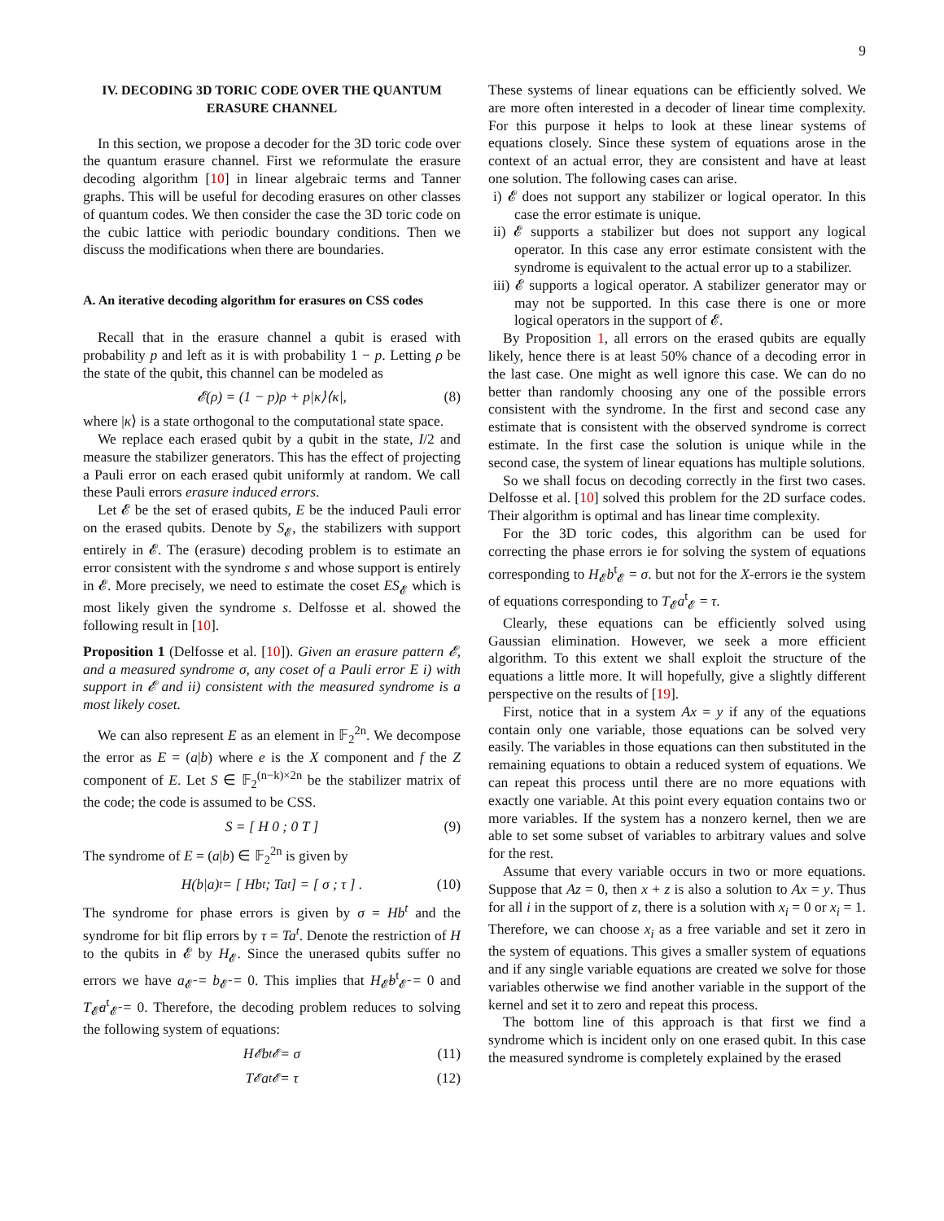9
IV. DECODING 3D TORIC CODE OVER THE QUANTUM ERASURE CHANNEL
In this section, we propose a decoder for the 3D toric code over the quantum erasure channel. First we reformulate the erasure decoding algorithm [10] in linear algebraic terms and Tanner graphs. This will be useful for decoding erasures on other classes of quantum codes. We then consider the case the 3D toric code on the cubic lattice with periodic boundary conditions. Then we discuss the modifications when there are boundaries.
A. An iterative decoding algorithm for erasures on CSS codes
Recall that in the erasure channel a qubit is erased with probability p and left as it is with probability 1 − p. Letting ρ be the state of the qubit, this channel can be modeled as
𝓔(ρ) = (1 − p)ρ + p|κ⟩⟨κ|, (8)
where |κ⟩ is a state orthogonal to the computational state space.
We replace each erased qubit by a qubit in the state, I/2 and measure the stabilizer generators. This has the effect of projecting a Pauli error on each erased qubit uniformly at random. We call these Pauli errors erasure induced errors.
Let 𝓔 be the set of erased qubits, E be the induced Pauli error on the erased qubits. Denote by S<sub>𝓔</sub>, the stabilizers with support entirely in 𝓔. The (erasure) decoding problem is to estimate an error consistent with the syndrome s and whose support is entirely in 𝓔. More precisely, we need to estimate the coset ES<sub>𝓔</sub> which is most likely given the syndrome s. Delfosse et al. showed the following result in [10].
Proposition 1 (Delfosse et al. [10]). Given an erasure pattern 𝓔, and a measured syndrome σ, any coset of a Pauli error E i) with support in 𝓔 and ii) consistent with the measured syndrome is a most likely coset.
We can also represent E as an element in 𝔽<sub>2</sub><sup>2n</sup>. We decompose the error as E = (a|b) where e is the X component and f the Z component of E. Let S ∈ 𝔽<sub>2</sub><sup>(n−k)×2n</sup> be the stabilizer matrix of the code; the code is assumed to be CSS.
S = [ H 0 ; 0 T ] (9)
The syndrome of E = (a|b) ∈ 𝔽<sub>2</sub><sup>2n</sup> is given by
H(b|a)<sup>t</sup> = [ Hb<sup>t</sup> ; Ta<sup>t</sup> ] = [ σ ; τ ] . (10)
The syndrome for phase errors is given by σ = Hb<sup>t</sup> and the syndrome for bit flip errors by τ = Ta<sup>t</sup>. Denote the restriction of H to the qubits in 𝓔 by H<sub>𝓔</sub>. Since the unerased qubits suffer no errors we have a<sub>𝓔̄</sub> = b<sub>𝓔̄</sub> = 0. This implies that H<sub>𝓔̄</sub>b<sup>t</sup><sub>𝓔̄</sub> = 0 and T<sub>𝓔̄</sub>a<sup>t</sup><sub>𝓔̄</sub> = 0. Therefore, the decoding problem reduces to solving the following system of equations:
H<sub>𝓔</sub>b<sup>t</sup><sub>𝓔</sub> = σ (11)
T<sub>𝓔</sub>a<sup>t</sup><sub>𝓔</sub> = τ (12)
These systems of linear equations can be efficiently solved. We are more often interested in a decoder of linear time complexity. For this purpose it helps to look at these linear systems of equations closely. Since these system of equations arose in the context of an actual error, they are consistent and have at least one solution. The following cases can arise.
i) 𝓔 does not support any stabilizer or logical operator. In this case the error estimate is unique.
ii) 𝓔 supports a stabilizer but does not support any logical operator. In this case any error estimate consistent with the syndrome is equivalent to the actual error up to a stabilizer.
iii) 𝓔 supports a logical operator. A stabilizer generator may or may not be supported. In this case there is one or more logical operators in the support of 𝓔.
By Proposition 1, all errors on the erased qubits are equally likely, hence there is at least 50% chance of a decoding error in the last case. One might as well ignore this case. We can do no better than randomly choosing any one of the possible errors consistent with the syndrome. In the first and second case any estimate that is consistent with the observed syndrome is correct estimate. In the first case the solution is unique while in the second case, the system of linear equations has multiple solutions.
So we shall focus on decoding correctly in the first two cases. Delfosse et al. [10] solved this problem for the 2D surface codes. Their algorithm is optimal and has linear time complexity.
For the 3D toric codes, this algorithm can be used for correcting the phase errors ie for solving the system of equations corresponding to H<sub>𝓔</sub>b<sup>t</sup><sub>𝓔</sub> = σ. but not for the X-errors ie the system of equations corresponding to T<sub>𝓔</sub>a<sup>t</sup><sub>𝓔</sub> = τ.
Clearly, these equations can be efficiently solved using Gaussian elimination. However, we seek a more efficient algorithm. To this extent we shall exploit the structure of the equations a little more. It will hopefully, give a slightly different perspective on the results of [19].
First, notice that in a system Ax = y if any of the equations contain only one variable, those equations can be solved very easily. The variables in those equations can then substituted in the remaining equations to obtain a reduced system of equations. We can repeat this process until there are no more equations with exactly one variable. At this point every equation contains two or more variables. If the system has a nonzero kernel, then we are able to set some subset of variables to arbitrary values and solve for the rest.
Assume that every variable occurs in two or more equations. Suppose that Az = 0, then x + z is also a solution to Ax = y. Thus for all i in the support of z, there is a solution with x<sub>i</sub> = 0 or x<sub>i</sub> = 1. Therefore, we can choose x<sub>i</sub> as a free variable and set it zero in the system of equations. This gives a smaller system of equations and if any single variable equations are created we solve for those variables otherwise we find another variable in the support of the kernel and set it to zero and repeat this process.
The bottom line of this approach is that first we find a syndrome which is incident only on one erased qubit. In this case the measured syndrome is completely explained by the erased